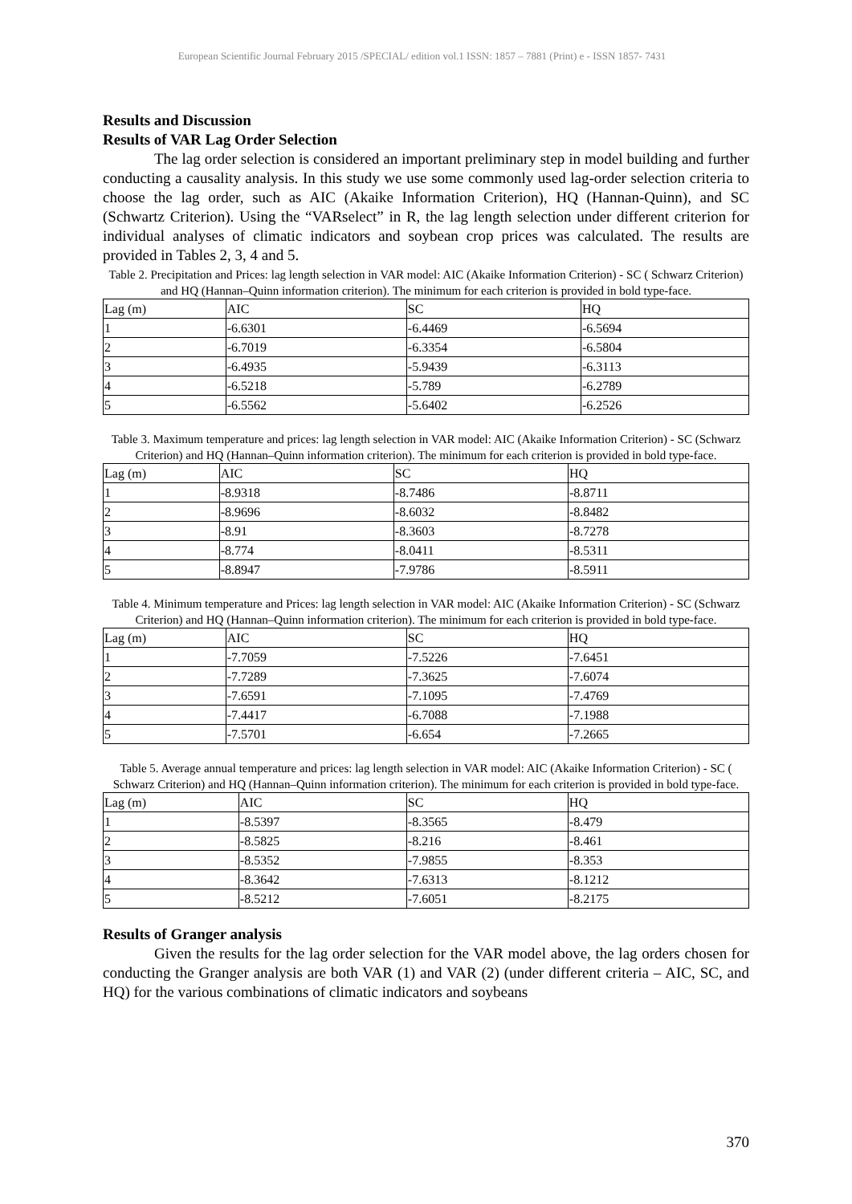European Scientific Journal February 2015 /SPECIAL/ edition vol.1 ISSN: 1857 – 7881 (Print) e - ISSN 1857- 7431
Results and Discussion
Results of VAR Lag Order Selection
The lag order selection is considered an important preliminary step in model building and further conducting a causality analysis. In this study we use some commonly used lag-order selection criteria to choose the lag order, such as AIC (Akaike Information Criterion), HQ (Hannan-Quinn), and SC (Schwartz Criterion). Using the “VARselect” in R, the lag length selection under different criterion for individual analyses of climatic indicators and soybean crop prices was calculated. The results are provided in Tables 2, 3, 4 and 5.
Table 2. Precipitation and Prices: lag length selection in VAR model: AIC (Akaike Information Criterion) - SC ( Schwarz Criterion) and HQ (Hannan–Quinn information criterion). The minimum for each criterion is provided in bold type-face.
| Lag (m) | AIC | SC | HQ |
| 1 | -6.6301 | -6.4469 | -6.5694 |
| 2 | -6.7019 | -6.3354 | -6.5804 |
| 3 | -6.4935 | -5.9439 | -6.3113 |
| 4 | -6.5218 | -5.789 | -6.2789 |
| 5 | -6.5562 | -5.6402 | -6.2526 |
Table 3. Maximum temperature and prices: lag length selection in VAR model: AIC (Akaike Information Criterion) - SC (Schwarz Criterion) and HQ (Hannan–Quinn information criterion). The minimum for each criterion is provided in bold type-face.
| Lag (m) | AIC | SC | HQ |
| 1 | -8.9318 | -8.7486 | -8.8711 |
| 2 | -8.9696 | -8.6032 | -8.8482 |
| 3 | -8.91 | -8.3603 | -8.7278 |
| 4 | -8.774 | -8.0411 | -8.5311 |
| 5 | -8.8947 | -7.9786 | -8.5911 |
Table 4. Minimum temperature and Prices: lag length selection in VAR model: AIC (Akaike Information Criterion) - SC (Schwarz Criterion) and HQ (Hannan–Quinn information criterion). The minimum for each criterion is provided in bold type-face.
| Lag (m) | AIC | SC | HQ |
| 1 | -7.7059 | -7.5226 | -7.6451 |
| 2 | -7.7289 | -7.3625 | -7.6074 |
| 3 | -7.6591 | -7.1095 | -7.4769 |
| 4 | -7.4417 | -6.7088 | -7.1988 |
| 5 | -7.5701 | -6.654 | -7.2665 |
Table 5. Average annual temperature and prices: lag length selection in VAR model: AIC (Akaike Information Criterion) - SC ( Schwarz Criterion) and HQ (Hannan–Quinn information criterion). The minimum for each criterion is provided in bold type-face.
| Lag (m) | AIC | SC | HQ |
| 1 | -8.5397 | -8.3565 | -8.479 |
| 2 | -8.5825 | -8.216 | -8.461 |
| 3 | -8.5352 | -7.9855 | -8.353 |
| 4 | -8.3642 | -7.6313 | -8.1212 |
| 5 | -8.5212 | -7.6051 | -8.2175 |
Results of Granger analysis
Given the results for the lag order selection for the VAR model above, the lag orders chosen for conducting the Granger analysis are both VAR (1) and VAR (2) (under different criteria – AIC, SC, and HQ) for the various combinations of climatic indicators and soybeans
370